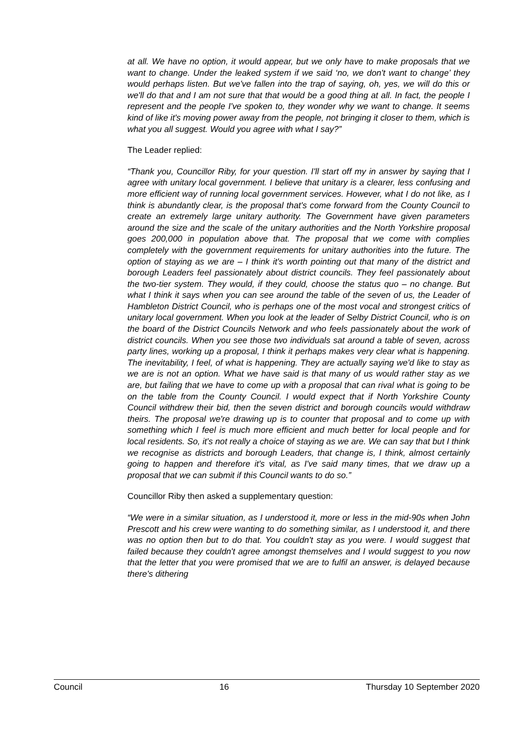at all. We have no option, it would appear, but we only have to make proposals that we want to change. Under the leaked system if we said ‘no, we don't want to change’ they would perhaps listen. But we've fallen into the trap of saying, oh, yes, we will do this or we'll do that and I am not sure that that would be a good thing at all. In fact, the people I represent and the people I've spoken to, they wonder why we want to change. It seems kind of like it's moving power away from the people, not bringing it closer to them, which is what you all suggest. Would you agree with what I say?”
The Leader replied:
“Thank you, Councillor Riby, for your question. I'll start off my in answer by saying that I agree with unitary local government. I believe that unitary is a clearer, less confusing and more efficient way of running local government services. However, what I do not like, as I think is abundantly clear, is the proposal that's come forward from the County Council to create an extremely large unitary authority. The Government have given parameters around the size and the scale of the unitary authorities and the North Yorkshire proposal goes 200,000 in population above that. The proposal that we come with complies completely with the government requirements for unitary authorities into the future. The option of staying as we are – I think it's worth pointing out that many of the district and borough Leaders feel passionately about district councils. They feel passionately about the two-tier system. They would, if they could, choose the status quo – no change. But what I think it says when you can see around the table of the seven of us, the Leader of Hambleton District Council, who is perhaps one of the most vocal and strongest critics of unitary local government. When you look at the leader of Selby District Council, who is on the board of the District Councils Network and who feels passionately about the work of district councils. When you see those two individuals sat around a table of seven, across party lines, working up a proposal, I think it perhaps makes very clear what is happening. The inevitability, I feel, of what is happening. They are actually saying we'd like to stay as we are is not an option. What we have said is that many of us would rather stay as we are, but failing that we have to come up with a proposal that can rival what is going to be on the table from the County Council. I would expect that if North Yorkshire County Council withdrew their bid, then the seven district and borough councils would withdraw theirs. The proposal we're drawing up is to counter that proposal and to come up with something which I feel is much more efficient and much better for local people and for local residents. So, it's not really a choice of staying as we are. We can say that but I think we recognise as districts and borough Leaders, that change is, I think, almost certainly going to happen and therefore it's vital, as I've said many times, that we draw up a proposal that we can submit if this Council wants to do so.”
Councillor Riby then asked a supplementary question:
“We were in a similar situation, as I understood it, more or less in the mid-90s when John Prescott and his crew were wanting to do something similar, as I understood it, and there was no option then but to do that. You couldn't stay as you were. I would suggest that failed because they couldn't agree amongst themselves and I would suggest to you now that the letter that you were promised that we are to fulfil an answer, is delayed because there's dithering
Council 16 Thursday 10 September 2020